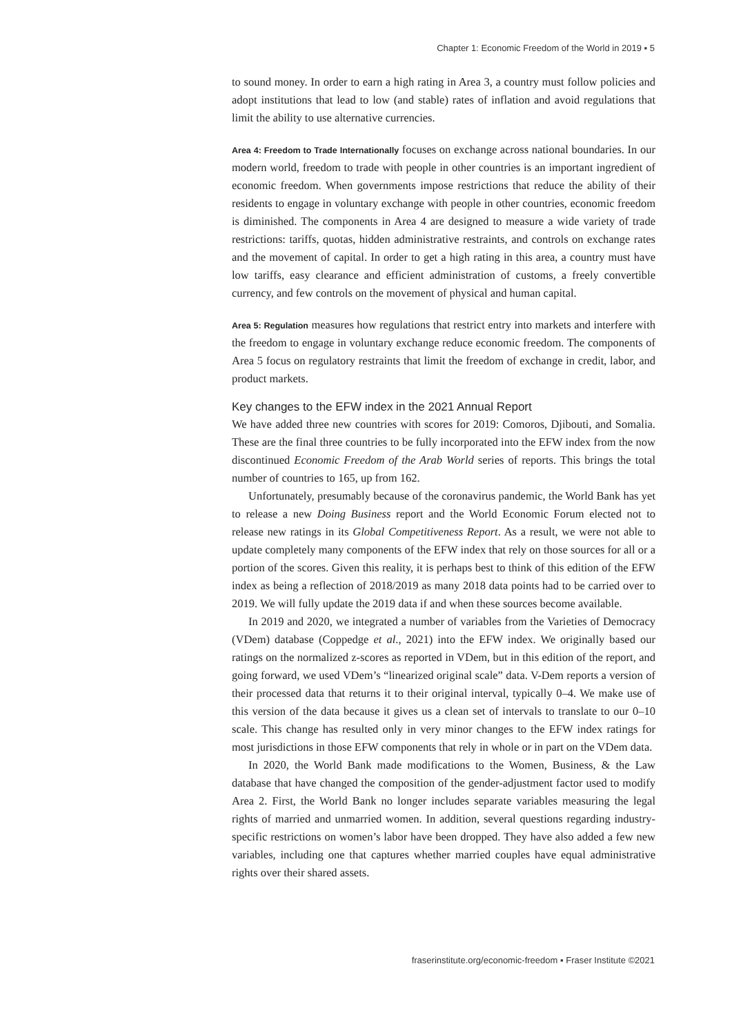Chapter 1: Economic Freedom of the World in 2019 ▪ 5
to sound money. In order to earn a high rating in Area 3, a country must follow policies and adopt institutions that lead to low (and stable) rates of inflation and avoid regulations that limit the ability to use alternative currencies.
Area 4: Freedom to Trade Internationally focuses on exchange across national boundaries. In our modern world, freedom to trade with people in other countries is an important ingredient of economic freedom. When governments impose restrictions that reduce the ability of their residents to engage in voluntary exchange with people in other countries, economic freedom is diminished. The components in Area 4 are designed to measure a wide variety of trade restrictions: tariffs, quotas, hidden administrative restraints, and controls on exchange rates and the movement of capital. In order to get a high rating in this area, a country must have low tariffs, easy clearance and efficient administration of customs, a freely convertible currency, and few controls on the movement of physical and human capital.
Area 5: Regulation measures how regulations that restrict entry into markets and interfere with the freedom to engage in voluntary exchange reduce economic freedom. The components of Area 5 focus on regulatory restraints that limit the freedom of exchange in credit, labor, and product markets.
Key changes to the EFW index in the 2021 Annual Report
We have added three new countries with scores for 2019: Comoros, Djibouti, and Somalia. These are the final three countries to be fully incorporated into the EFW index from the now discontinued Economic Freedom of the Arab World series of reports. This brings the total number of countries to 165, up from 162.
Unfortunately, presumably because of the coronavirus pandemic, the World Bank has yet to release a new Doing Business report and the World Economic Forum elected not to release new ratings in its Global Competitiveness Report. As a result, we were not able to update completely many components of the EFW index that rely on those sources for all or a portion of the scores. Given this reality, it is perhaps best to think of this edition of the EFW index as being a reflection of 2018/2019 as many 2018 data points had to be carried over to 2019. We will fully update the 2019 data if and when these sources become available.
In 2019 and 2020, we integrated a number of variables from the Varieties of Democracy (VDem) database (Coppedge et al., 2021) into the EFW index. We originally based our ratings on the normalized z-scores as reported in VDem, but in this edition of the report, and going forward, we used VDem’s “linearized original scale” data. V-Dem reports a version of their processed data that returns it to their original interval, typically 0–4. We make use of this version of the data because it gives us a clean set of intervals to translate to our 0–10 scale. This change has resulted only in very minor changes to the EFW index ratings for most jurisdictions in those EFW components that rely in whole or in part on the VDem data.
In 2020, the World Bank made modifications to the Women, Business, & the Law database that have changed the composition of the gender-adjustment factor used to modify Area 2. First, the World Bank no longer includes separate variables measuring the legal rights of married and unmarried women. In addition, several questions regarding industry-specific restrictions on women’s labor have been dropped. They have also added a few new variables, including one that captures whether married couples have equal administrative rights over their shared assets.
fraserinstitute.org/economic-freedom ▪ Fraser Institute ©2021